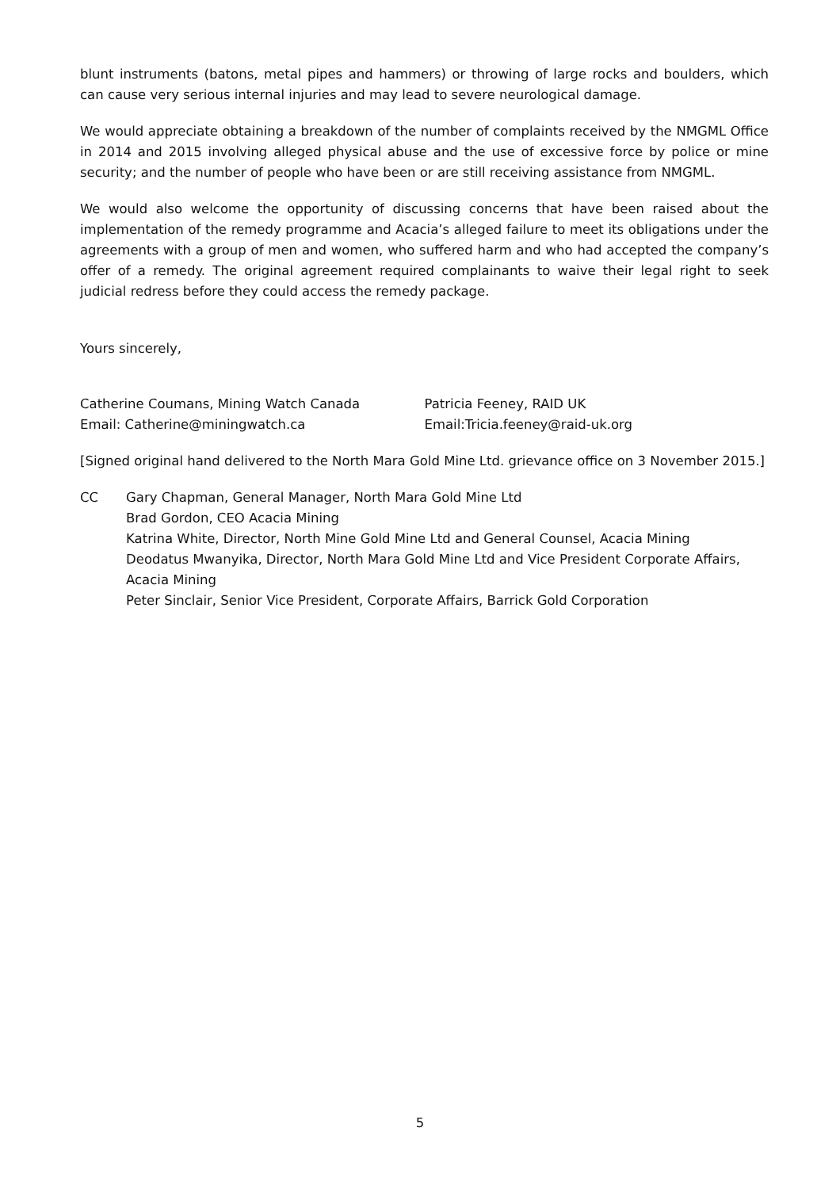blunt instruments (batons, metal pipes and hammers) or throwing of large rocks and boulders, which can cause very serious internal injuries and may lead to severe neurological damage.
We would appreciate obtaining a breakdown of the number of complaints received by the NMGML Office in 2014 and 2015 involving alleged physical abuse and the use of excessive force by police or mine security; and the number of people who have been or are still receiving assistance from NMGML.
We would also welcome the opportunity of discussing concerns that have been raised about the implementation of the remedy programme and Acacia’s alleged failure to meet its obligations under the agreements with a group of men and women, who suffered harm and who had accepted the company’s offer of a remedy. The original agreement required complainants to waive their legal right to seek judicial redress before they could access the remedy package.
Yours sincerely,
Catherine Coumans, Mining Watch Canada
Email: Catherine@miningwatch.ca
Patricia Feeney, RAID UK
Email:Tricia.feeney@raid-uk.org
[Signed original hand delivered to the North Mara Gold Mine Ltd. grievance office on 3 November 2015.]
CC Gary Chapman, General Manager, North Mara Gold Mine Ltd
Brad Gordon, CEO Acacia Mining
Katrina White, Director, North Mine Gold Mine Ltd and General Counsel, Acacia Mining
Deodatus Mwanyika, Director, North Mara Gold Mine Ltd and Vice President Corporate Affairs, Acacia Mining
Peter Sinclair, Senior Vice President, Corporate Affairs, Barrick Gold Corporation
5